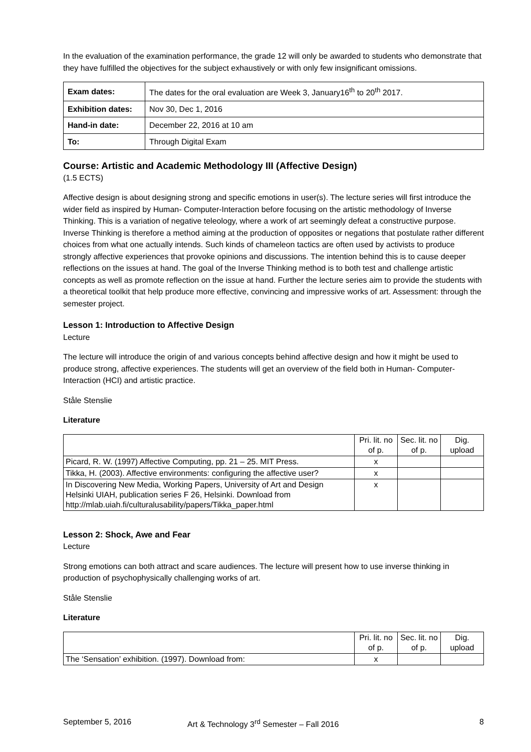In the evaluation of the examination performance, the grade 12 will only be awarded to students who demonstrate that they have fulfilled the objectives for the subject exhaustively or with only few insignificant omissions.
| Exam dates: | The dates for the oral evaluation are Week 3, January16<sup>th</sup> to 20<sup>th</sup> 2017. |
| Exhibition dates: | Nov 30, Dec 1, 2016 |
| Hand-in date: | December 22, 2016 at 10 am |
| To: | Through Digital Exam |
Course: Artistic and Academic Methodology III (Affective Design)
(1.5 ECTS)
Affective design is about designing strong and specific emotions in user(s). The lecture series will first introduce the wider field as inspired by Human- Computer-Interaction before focusing on the artistic methodology of Inverse Thinking. This is a variation of negative teleology, where a work of art seemingly defeat a constructive purpose. Inverse Thinking is therefore a method aiming at the production of opposites or negations that postulate rather different choices from what one actually intends. Such kinds of chameleon tactics are often used by activists to produce strongly affective experiences that provoke opinions and discussions. The intention behind this is to cause deeper reflections on the issues at hand. The goal of the Inverse Thinking method is to both test and challenge artistic concepts as well as promote reflection on the issue at hand. Further the lecture series aim to provide the students with a theoretical toolkit that help produce more effective, convincing and impressive works of art. Assessment: through the semester project.
Lesson 1: Introduction to Affective Design
Lecture
The lecture will introduce the origin of and various concepts behind affective design and how it might be used to produce strong, affective experiences. The students will get an overview of the field both in Human- Computer-Interaction (HCI) and artistic practice.
Ståle Stenslie
Literature
| | Pri. lit. no of p. | Sec. lit. no of p. | Dig. upload |
| Picard, R. W. (1997) Affective Computing, pp. 21 – 25. MIT Press. | x | | |
| Tikka, H. (2003). Affective environments: configuring the affective user? | x | | |
| In Discovering New Media, Working Papers, University of Art and Design Helsinki UIAH, publication series F 26, Helsinki. Download from http://mlab.uiah.fi/culturalusability/papers/Tikka_paper.html | x | | |
Lesson 2: Shock, Awe and Fear
Lecture
Strong emotions can both attract and scare audiences. The lecture will present how to use inverse thinking in production of psychophysically challenging works of art.
Ståle Stenslie
Literature
| | Pri. lit. no of p. | Sec. lit. no of p. | Dig. upload |
| The ‘Sensation’ exhibition. (1997). Download from: | x | | |
September 5, 2016 Art & Technology 3<sup>rd</sup> Semester – Fall 2016 8